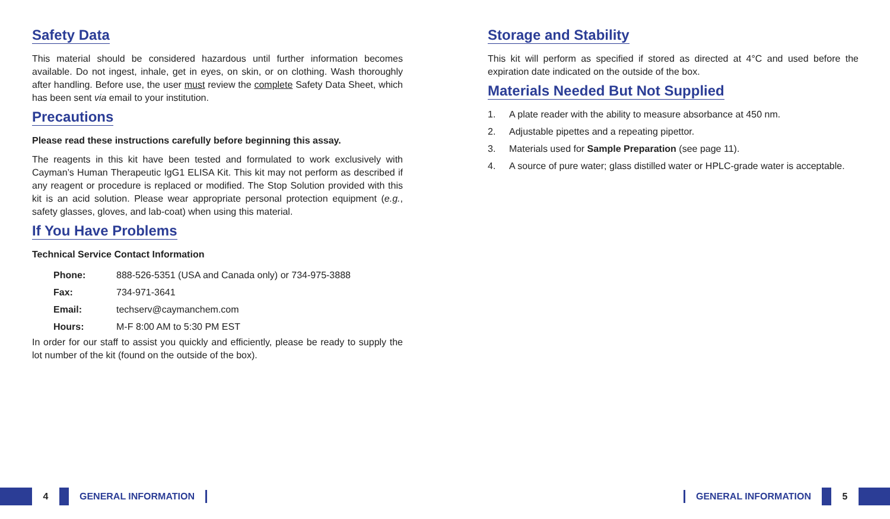Safety Data
This material should be considered hazardous until further information becomes available. Do not ingest, inhale, get in eyes, on skin, or on clothing. Wash thoroughly after handling. Before use, the user must review the complete Safety Data Sheet, which has been sent via email to your institution.
Precautions
Please read these instructions carefully before beginning this assay.
The reagents in this kit have been tested and formulated to work exclusively with Cayman’s Human Therapeutic IgG1 ELISA Kit. This kit may not perform as described if any reagent or procedure is replaced or modified. The Stop Solution provided with this kit is an acid solution. Please wear appropriate personal protection equipment (e.g., safety glasses, gloves, and lab-coat) when using this material.
If You Have Problems
Technical Service Contact Information
| Phone: | 888-526-5351 (USA and Canada only) or 734-975-3888 |
| Fax: | 734-971-3641 |
| Email: | techserv@caymanchem.com |
| Hours: | M-F 8:00 AM to 5:30 PM EST |
In order for our staff to assist you quickly and efficiently, please be ready to supply the lot number of the kit (found on the outside of the box).
Storage and Stability
This kit will perform as specified if stored as directed at 4°C and used before the expiration date indicated on the outside of the box.
Materials Needed But Not Supplied
1. A plate reader with the ability to measure absorbance at 450 nm.
2. Adjustable pipettes and a repeating pipettor.
3. Materials used for Sample Preparation (see page 11).
4. A source of pure water; glass distilled water or HPLC-grade water is acceptable.
4 GENERAL INFORMATION
GENERAL INFORMATION 5